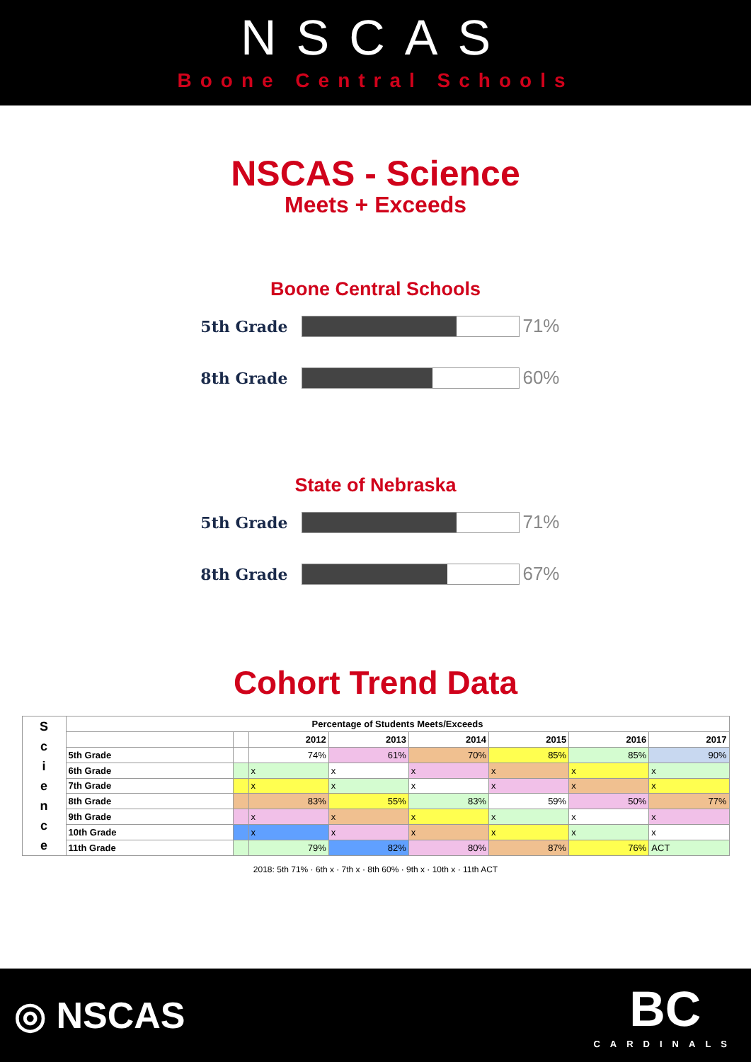NSCAS
Boone Central Schools
NSCAS - Science
Meets + Exceeds
Boone Central Schools
5th Grade
71%
8th Grade
60%
State of Nebraska
5th Grade
71%
8th Grade
67%
Cohort Trend Data
| S c i e n c e | Percentage of Students Meets/Exceeds | | | | | | | |
| --- | --- | --- | --- | --- | --- | --- | --- | --- |
| | | | 2012 | 2013 | 2014 | 2015 | 2016 | 2017 |
| | 5th Grade | | 74% | 61% | 70% | 85% | 85% | 90% |
| | 6th Grade | | x | x | x | x | x | x |
| | 7th Grade | | x | x | x | x | x | x |
| | 8th Grade | | 83% | 55% | 83% | 59% | 50% | 77% |
| | 9th Grade | | x | x | x | x | x | x |
| | 10th Grade | | x | x | x | x | x | x |
| | 11th Grade | | 79% | 82% | 80% | 87% | 76% | ACT |
2018: 5th 71% · 6th x · 7th x · 8th 60% · 9th x · 10th x · 11th ACT
◎ NSCAS BC
CARDINALS